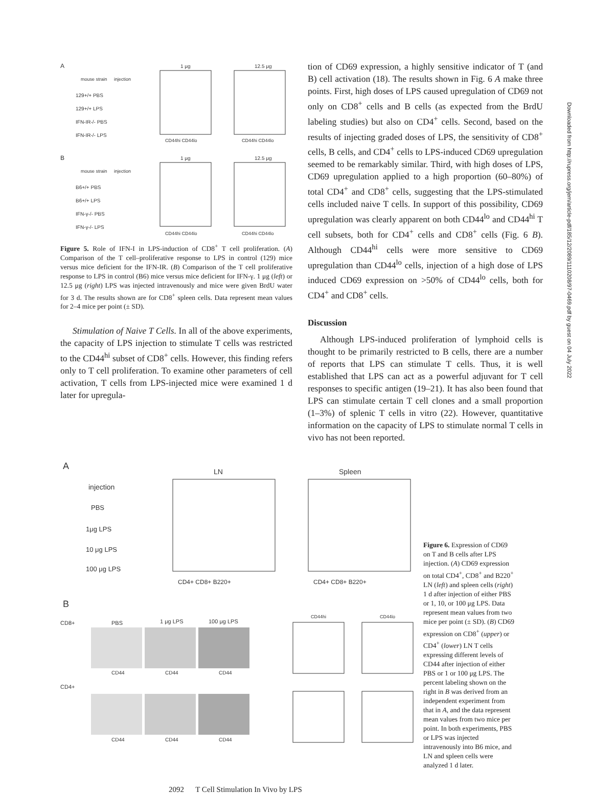A
mouse strain
injection
129+/+ PBS
129+/+ LPS
IFN-IR-/- PBS
IFN-IR-/- LPS
1 μg
12.5 μg
CD44hi CD44lo
CD44hi CD44lo
B
mouse strain
injection
B6+/+ PBS
B6+/+ LPS
IFN-γ-/- PBS
IFN-γ-/- LPS
1 μg
12.5 μg
CD44hi CD44lo
CD44hi CD44lo
Figure 5. Role of IFN-I in LPS-induction of CD8<sup>+</sup> T cell proliferation. (A) Comparison of the T cell–proliferative response to LPS in control (129) mice versus mice deficient for the IFN-IR. (B) Comparison of the T cell proliferative response to LPS in control (B6) mice versus mice deficient for IFN-γ. 1 μg (left) or 12.5 μg (right) LPS was injected intravenously and mice were given BrdU water for 3 d. The results shown are for CD8<sup>+</sup> spleen cells. Data represent mean values for 2–4 mice per point (± SD).
Stimulation of Naive T Cells. In all of the above experiments, the capacity of LPS injection to stimulate T cells was restricted to the CD44<sup>hi</sup> subset of CD8<sup>+</sup> cells. However, this finding refers only to T cell proliferation. To examine other parameters of cell activation, T cells from LPS-injected mice were examined 1 d later for upregula-
tion of CD69 expression, a highly sensitive indicator of T (and B) cell activation (18). The results shown in Fig. 6 A make three points. First, high doses of LPS caused upregulation of CD69 not only on CD8<sup>+</sup> cells and B cells (as expected from the BrdU labeling studies) but also on CD4<sup>+</sup> cells. Second, based on the results of injecting graded doses of LPS, the sensitivity of CD8<sup>+</sup> cells, B cells, and CD4<sup>+</sup> cells to LPS-induced CD69 upregulation seemed to be remarkably similar. Third, with high doses of LPS, CD69 upregulation applied to a high proportion (60–80%) of total CD4<sup>+</sup> and CD8<sup>+</sup> cells, suggesting that the LPS-stimulated cells included naive T cells. In support of this possibility, CD69 upregulation was clearly apparent on both CD44<sup>lo</sup> and CD44<sup>hi</sup> T cell subsets, both for CD4<sup>+</sup> cells and CD8<sup>+</sup> cells (Fig. 6 B). Although CD44<sup>hi</sup> cells were more sensitive to CD69 upregulation than CD44<sup>lo</sup> cells, injection of a high dose of LPS induced CD69 expression on >50% of CD44<sup>lo</sup> cells, both for CD4<sup>+</sup> and CD8<sup>+</sup> cells.
Discussion
Although LPS-induced proliferation of lymphoid cells is thought to be primarily restricted to B cells, there are a number of reports that LPS can stimulate T cells. Thus, it is well established that LPS can act as a powerful adjuvant for T cell responses to specific antigen (19–21). It has also been found that LPS can stimulate certain T cell clones and a small proportion (1–3%) of splenic T cells in vitro (22). However, quantitative information on the capacity of LPS to stimulate normal T cells in vivo has not been reported.
A
injection
PBS
1μg LPS
10 μg LPS
100 μg LPS
LN
Spleen
CD4+ CD8+ B220+
CD4+ CD8+ B220+
B
CD8+
CD4+
PBS
1 μg LPS
100 μg LPS
CD44hi
CD44lo
CD44
CD44
CD44
CD44
CD44
CD44
Figure 6. Expression of CD69 on T and B cells after LPS injection. (A) CD69 expression on total CD4<sup>+</sup>, CD8<sup>+</sup> and B220<sup>+</sup> LN (left) and spleen cells (right) 1 d after injection of either PBS or 1, 10, or 100 μg LPS. Data represent mean values from two mice per point (± SD). (B) CD69 expression on CD8<sup>+</sup> (upper) or CD4<sup>+</sup> (lower) LN T cells expressing different levels of CD44 after injection of either PBS or 1 or 100 μg LPS. The percent labeling shown on the right in B was derived from an independent experiment from that in A, and the data represent mean values from two mice per point. In both experiments, PBS or LPS was injected intravenously into B6 mice, and LN and spleen cells were analyzed 1 d later.
2092 T Cell Stimulation In Vivo by LPS
Downloaded from http://rupress.org/jem/article-pdf/185/12/2089/1110208/97-0469.pdf by guest on 04 July 2022